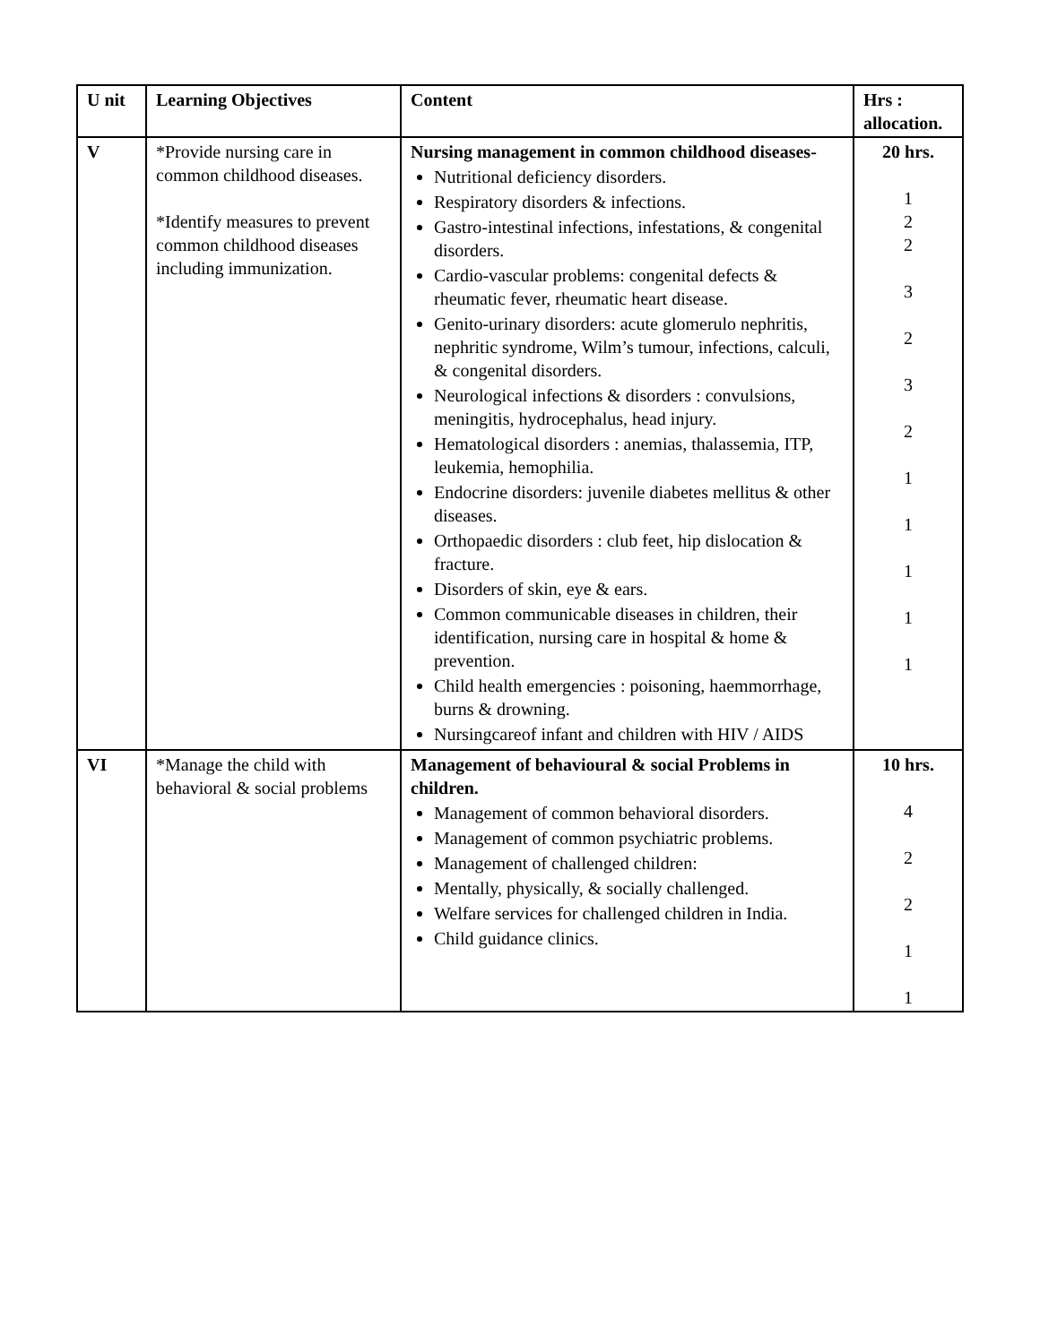| U nit | Learning Objectives | Content | Hrs : allocation. |
| --- | --- | --- | --- |
| V | *Provide nursing care in common childhood diseases. *Identify measures to prevent common childhood diseases including immunization. | Nursing management in common childhood diseases- Nutritional deficiency disorders. Respiratory disorders & infections. Gastro-intestinal infections, infestations, & congenital disorders. Cardio-vascular problems: congenital defects & rheumatic fever, rheumatic heart disease. Genito-urinary disorders: acute glomerulo nephritis, nephritic syndrome, Wilm’s tumour, infections, calculi, & congenital disorders. Neurological infections & disorders : convulsions, meningitis, hydrocephalus, head injury. Hematological disorders : anemias, thalassemia, ITP, leukemia, hemophilia. Endocrine disorders: juvenile diabetes mellitus & other diseases. Orthopaedic disorders : club feet, hip dislocation & fracture. Disorders of skin, eye & ears. Common communicable diseases in children, their identification, nursing care in hospital & home & prevention. Child health emergencies : poisoning, haemmorrhage, burns & drowning. Nursingcareof infant and children with HIV / AIDS | 20 hrs. 1 2 2 3 2 3 2 1 1 1 1 1 |
| VI | *Manage the child with behavioral & social problems | Management of behavioural & social Problems in children. Management of common behavioral disorders. Management of common psychiatric problems. Management of challenged children: Mentally, physically, & socially challenged. Welfare services for challenged children in India. Child guidance clinics. | 10 hrs. 4 2 2 1 1 |